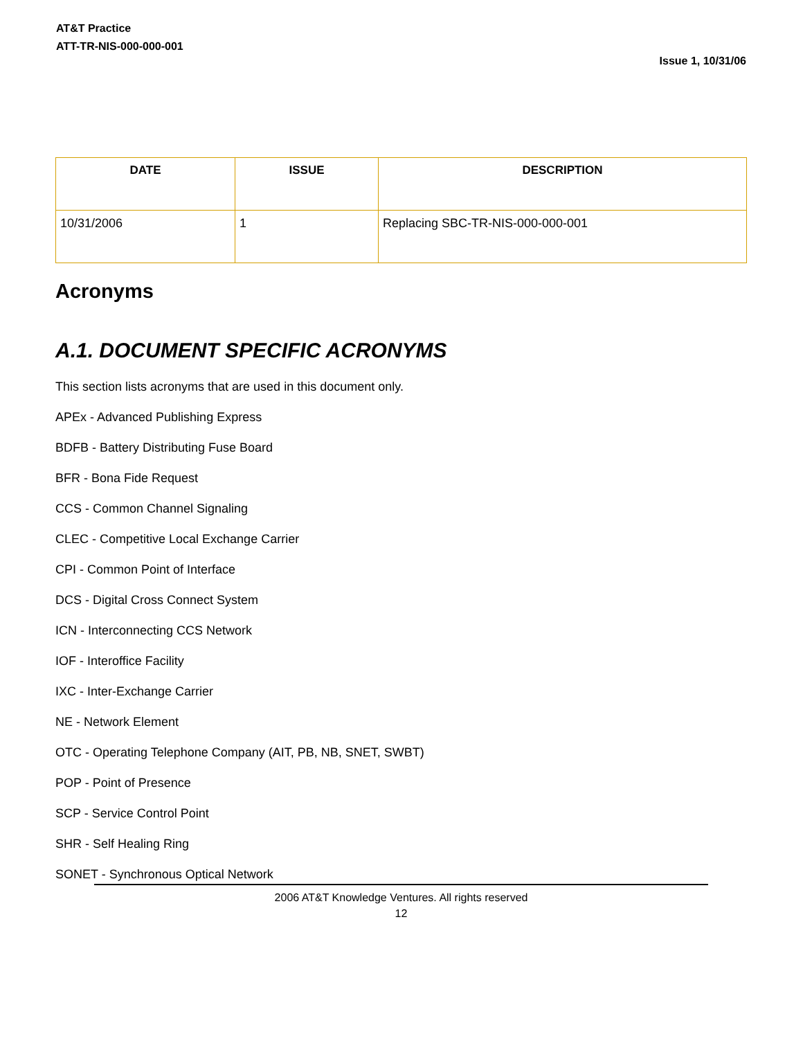AT&T Practice
ATT-TR-NIS-000-000-001
Issue 1, 10/31/06
| DATE | ISSUE | DESCRIPTION |
| --- | --- | --- |
| 10/31/2006 | 1 | Replacing SBC-TR-NIS-000-000-001 |
Acronyms
A.1. DOCUMENT SPECIFIC ACRONYMS
This section lists acronyms that are used in this document only.
APEx - Advanced Publishing Express
BDFB - Battery Distributing Fuse Board
BFR - Bona Fide Request
CCS - Common Channel Signaling
CLEC - Competitive Local Exchange Carrier
CPI - Common Point of Interface
DCS - Digital Cross Connect System
ICN - Interconnecting CCS Network
IOF - Interoffice Facility
IXC - Inter-Exchange Carrier
NE - Network Element
OTC - Operating Telephone Company (AIT, PB, NB, SNET, SWBT)
POP - Point of Presence
SCP - Service Control Point
SHR - Self Healing Ring
SONET - Synchronous Optical Network
2006 AT&T Knowledge Ventures. All rights reserved
12